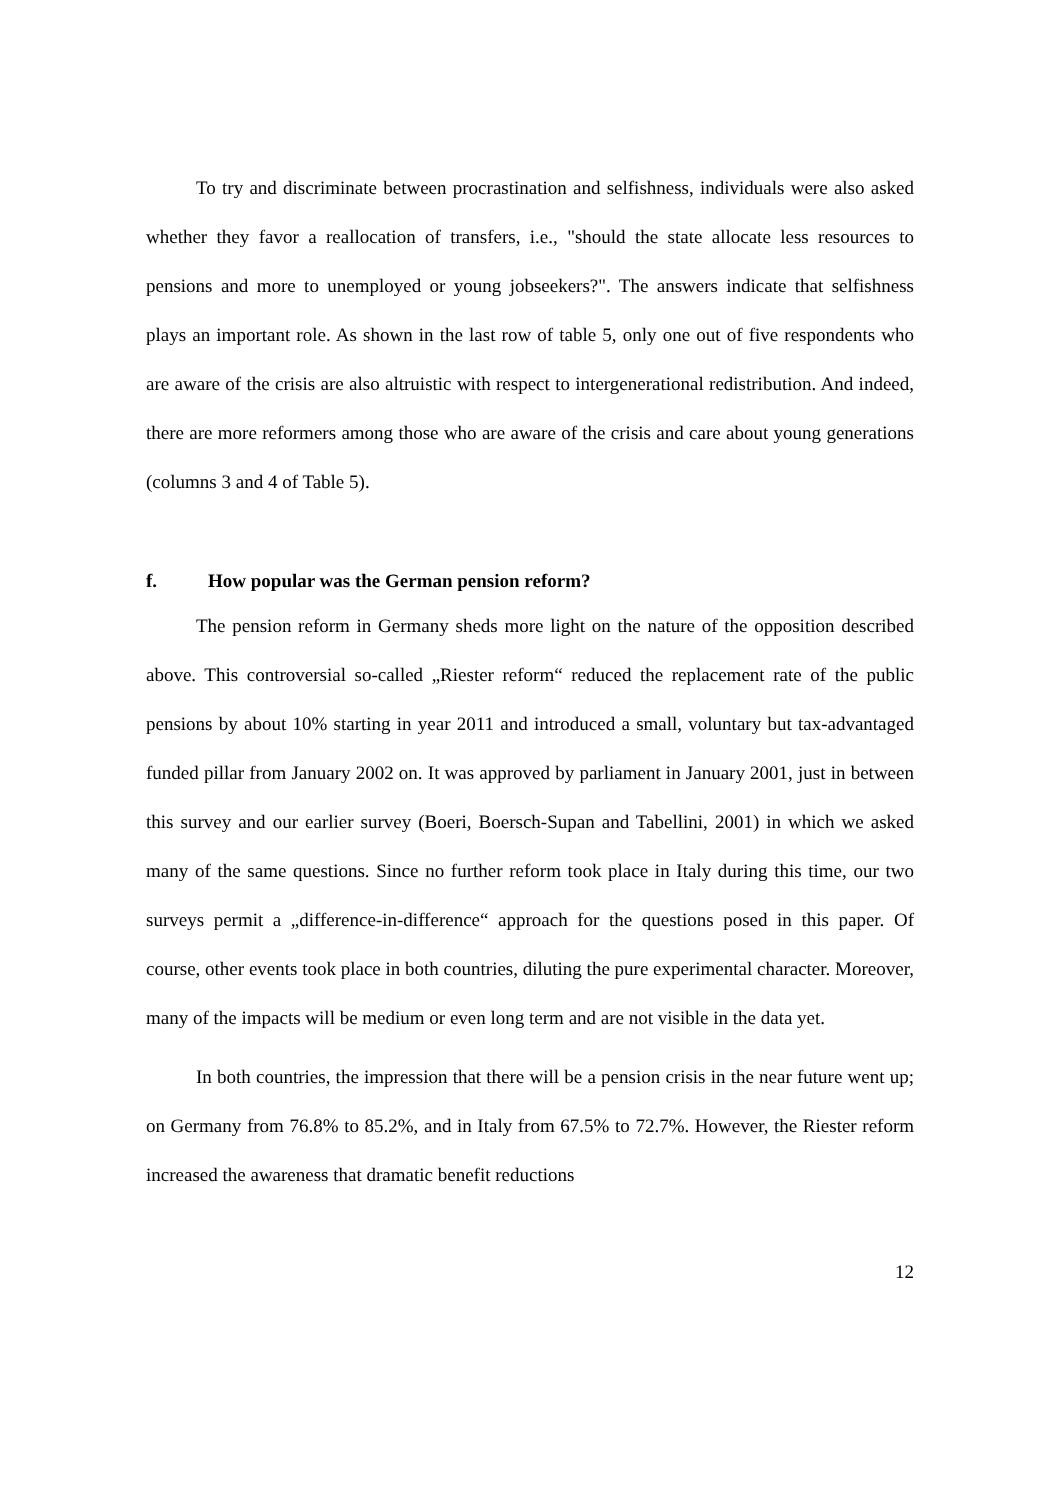To try and discriminate between procrastination and selfishness, individuals were also asked whether they favor a reallocation of transfers, i.e., "should the state allocate less resources to pensions and more to unemployed or young jobseekers?". The answers indicate that selfishness plays an important role. As shown in the last row of table 5, only one out of five respondents who are aware of the crisis are also altruistic with respect to intergenerational redistribution. And indeed, there are more reformers among those who are aware of the crisis and care about young generations (columns 3 and 4 of Table 5).
f. How popular was the German pension reform?
The pension reform in Germany sheds more light on the nature of the opposition described above. This controversial so-called „Riester reform“ reduced the replacement rate of the public pensions by about 10% starting in year 2011 and introduced a small, voluntary but tax-advantaged funded pillar from January 2002 on. It was approved by parliament in January 2001, just in between this survey and our earlier survey (Boeri, Boersch-Supan and Tabellini, 2001) in which we asked many of the same questions. Since no further reform took place in Italy during this time, our two surveys permit a „difference-in-difference“ approach for the questions posed in this paper. Of course, other events took place in both countries, diluting the pure experimental character. Moreover, many of the impacts will be medium or even long term and are not visible in the data yet.
In both countries, the impression that there will be a pension crisis in the near future went up; on Germany from 76.8% to 85.2%, and in Italy from 67.5% to 72.7%. However, the Riester reform increased the awareness that dramatic benefit reductions
12